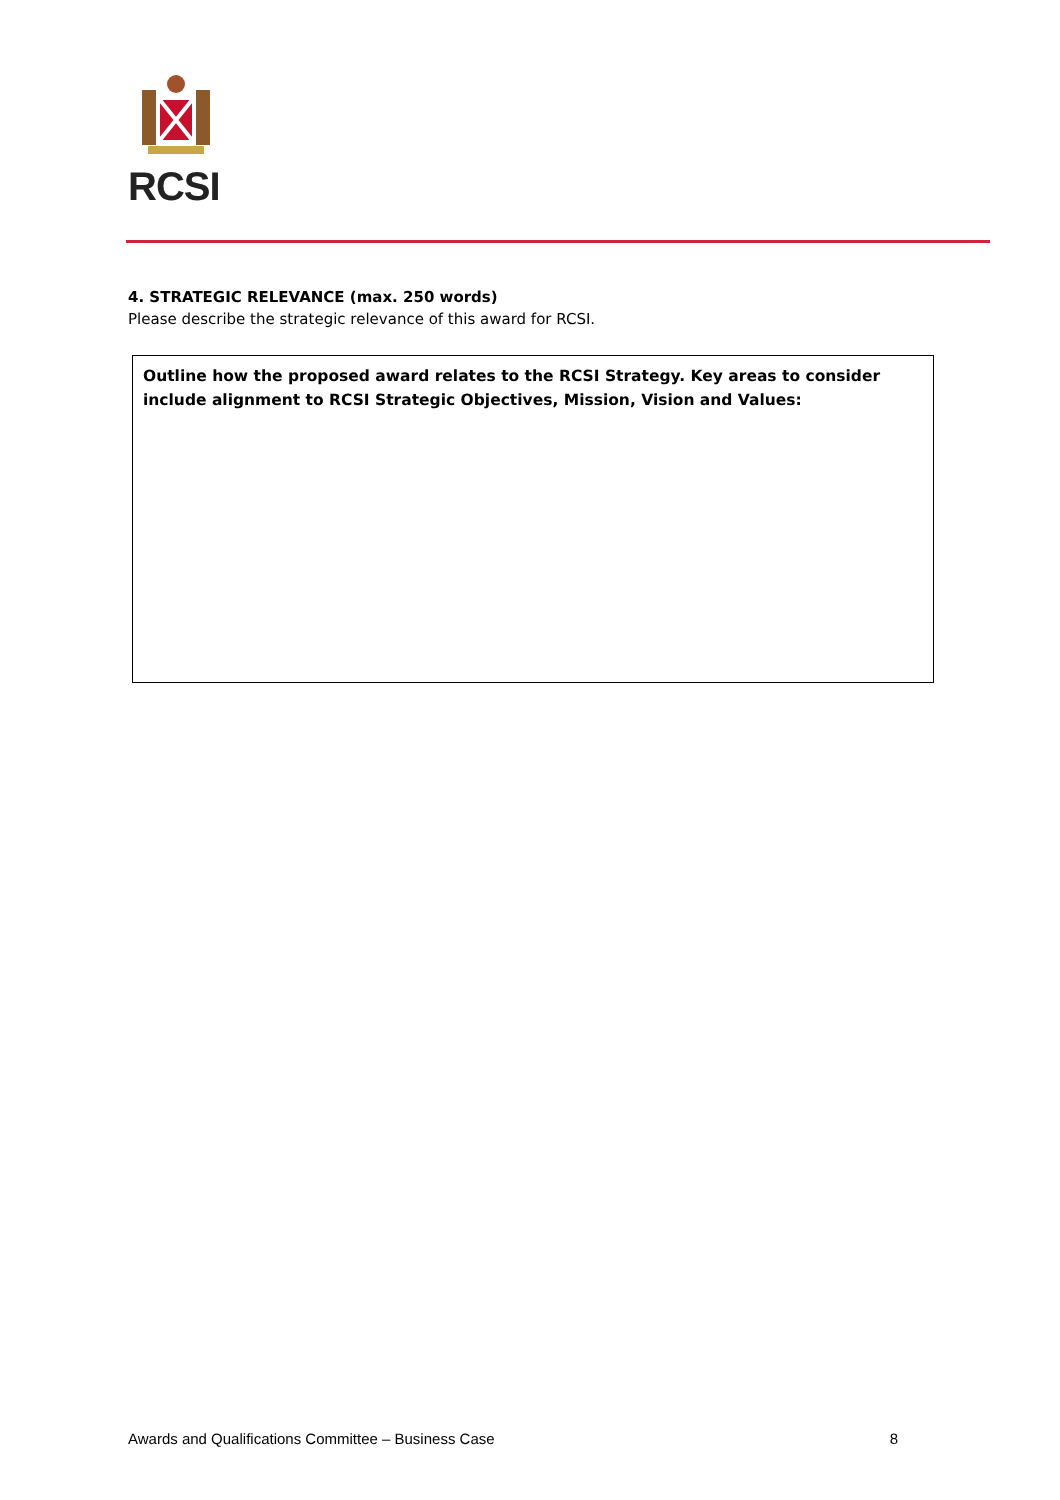RCSI
4. STRATEGIC RELEVANCE (max. 250 words)
Please describe the strategic relevance of this award for RCSI.
Outline how the proposed award relates to the RCSI Strategy. Key areas to consider include alignment to RCSI Strategic Objectives, Mission, Vision and Values:
Awards and Qualifications Committee – Business Case 8